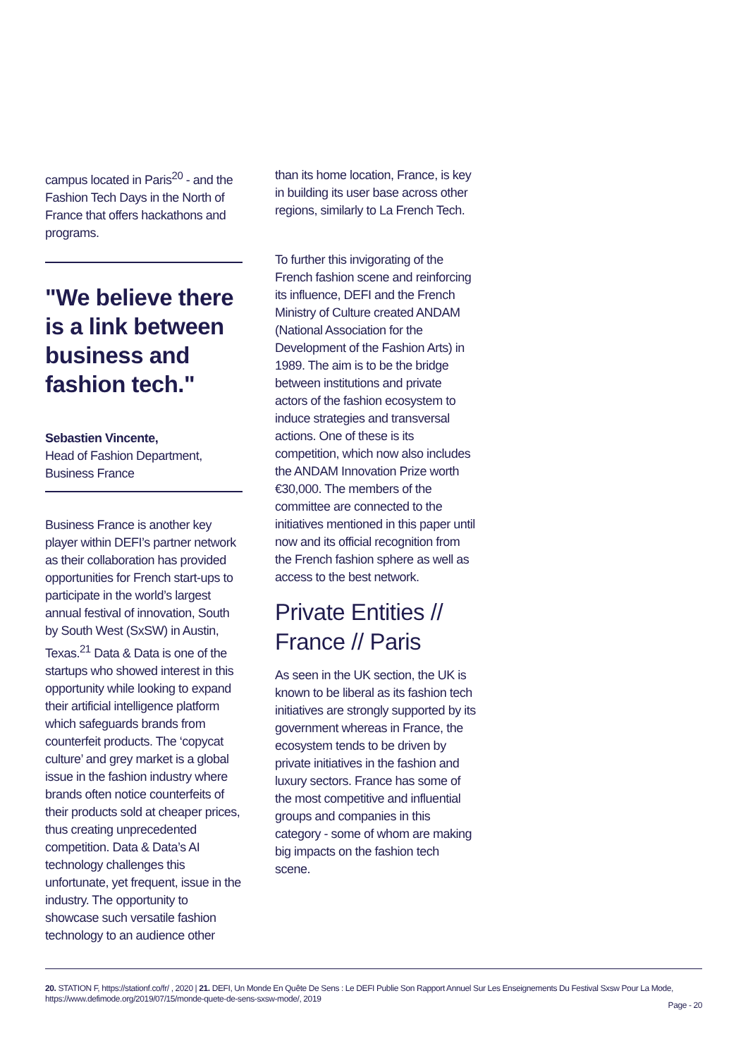campus located in Paris<sup>20</sup> - and the Fashion Tech Days in the North of France that offers hackathons and programs.
"We believe there is a link between business and fashion tech."
Sebastien Vincente,
Head of Fashion Department, Business France
Business France is another key player within DEFI’s partner network as their collaboration has provided opportunities for French start-ups to participate in the world’s largest annual festival of innovation, South by South West (SxSW) in Austin, Texas.<sup>21</sup> Data & Data is one of the startups who showed interest in this opportunity while looking to expand their artificial intelligence platform which safeguards brands from counterfeit products. The ‘copycat culture’ and grey market is a global issue in the fashion industry where brands often notice counterfeits of their products sold at cheaper prices, thus creating unprecedented competition. Data & Data’s AI technology challenges this unfortunate, yet frequent, issue in the industry. The opportunity to showcase such versatile fashion technology to an audience other
than its home location, France, is key in building its user base across other regions, similarly to La French Tech.
To further this invigorating of the French fashion scene and reinforcing its influence, DEFI and the French Ministry of Culture created ANDAM (National Association for the Development of the Fashion Arts) in 1989. The aim is to be the bridge between institutions and private actors of the fashion ecosystem to induce strategies and transversal actions. One of these is its competition, which now also includes the ANDAM Innovation Prize worth €30,000. The members of the committee are connected to the initiatives mentioned in this paper until now and its official recognition from the French fashion sphere as well as access to the best network.
Private Entities // France // Paris
As seen in the UK section, the UK is known to be liberal as its fashion tech initiatives are strongly supported by its government whereas in France, the ecosystem tends to be driven by private initiatives in the fashion and luxury sectors. France has some of the most competitive and influential groups and companies in this category - some of whom are making big impacts on the fashion tech scene.
20. STATION F, https://stationf.co/fr/ , 2020 | 21. DEFI, Un Monde En Quête De Sens : Le DEFI Publie Son Rapport Annuel Sur Les Enseignements Du Festival Sxsw Pour La Mode, https://www.defimode.org/2019/07/15/monde-quete-de-sens-sxsw-mode/, 2019
Page - 20